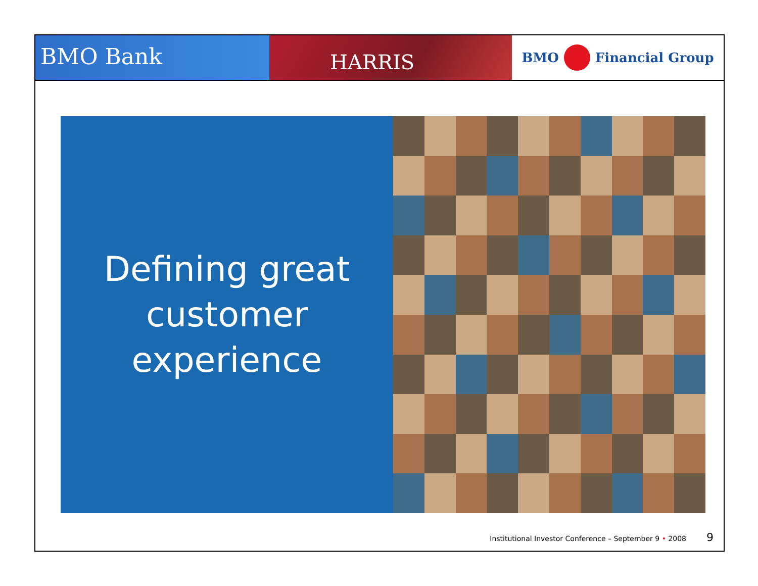BMO Bank
HARRIS
BMO Financial Group
Defining great
customer
experience
Institutional Investor Conference – September 9 • 2008 9